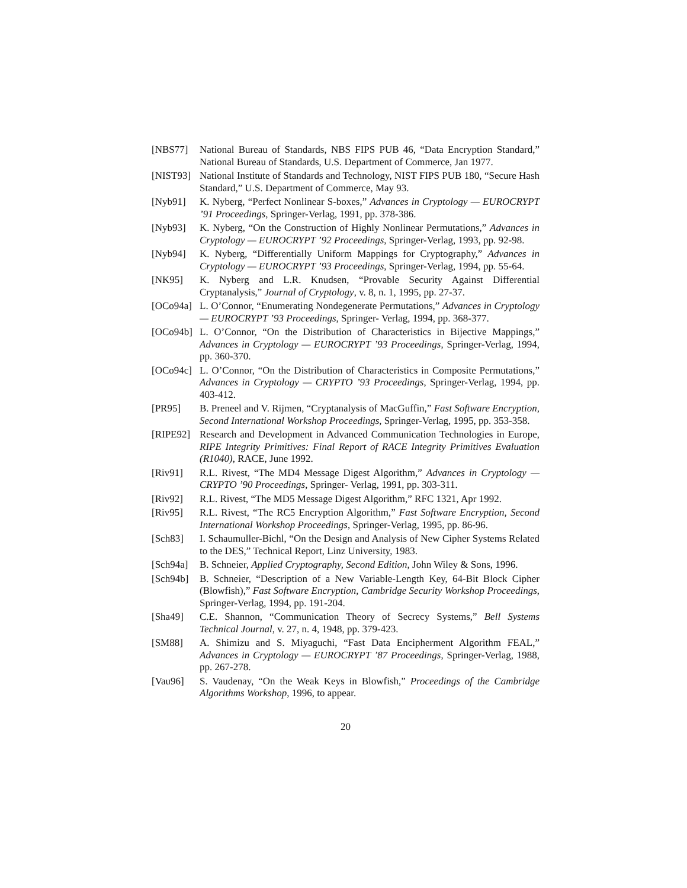[NBS77] National Bureau of Standards, NBS FIPS PUB 46, “Data Encryption Standard,” National Bureau of Standards, U.S. Department of Commerce, Jan 1977.
[NIST93]
National Institute of Standards and Technology, NIST FIPS PUB 180, “Secure Hash Standard,” U.S. Department of Commerce, May 93.
[Nyb91] K. Nyberg, “Perfect Nonlinear S-boxes,” Advances in Cryptology — EUROCRYPT ’91 Proceedings, Springer-Verlag, 1991, pp. 378-386.
[Nyb93] K. Nyberg, “On the Construction of Highly Nonlinear Permutations,” Advances in Cryptology — EUROCRYPT ’92 Proceedings, Springer-Verlag, 1993, pp. 92-98.
[Nyb94] K. Nyberg, “Differentially Uniform Mappings for Cryptography,” Advances in Cryptology — EUROCRYPT ’93 Proceedings, Springer-Verlag, 1994, pp. 55-64.
[NK95] K. Nyberg and L.R. Knudsen, “Provable Security Against Differential Cryptanalysis,” Journal of Cryptology, v. 8, n. 1, 1995, pp. 27-37.
[OCo94a]
L. O’Connor, “Enumerating Nondegenerate Permutations,” Advances in Cryptology — EUROCRYPT ’93 Proceedings, Springer- Verlag, 1994, pp. 368-377.
[OCo94b]
L. O’Connor, “On the Distribution of Characteristics in Bijective Mappings,” Advances in Cryptology — EUROCRYPT ’93 Proceedings, Springer-Verlag, 1994, pp. 360-370.
[OCo94c]
L. O’Connor, “On the Distribution of Characteristics in Composite Permutations,” Advances in Cryptology — CRYPTO ’93 Proceedings, Springer-Verlag, 1994, pp. 403-412.
[PR95] B. Preneel and V. Rijmen, “Cryptanalysis of MacGuffin,” Fast Software Encryption, Second International Workshop Proceedings, Springer-Verlag, 1995, pp. 353-358.
[RIPE92]
Research and Development in Advanced Communication Technologies in Europe, RIPE Integrity Primitives: Final Report of RACE Integrity Primitives Evaluation (R1040), RACE, June 1992.
[Riv91] R.L. Rivest, “The MD4 Message Digest Algorithm,” Advances in Cryptology — CRYPTO ’90 Proceedings, Springer- Verlag, 1991, pp. 303-311.
[Riv92] R.L. Rivest, “The MD5 Message Digest Algorithm,” RFC 1321, Apr 1992.
[Riv95] R.L. Rivest, “The RC5 Encryption Algorithm,” Fast Software Encryption, Second International Workshop Proceedings, Springer-Verlag, 1995, pp. 86-96.
[Sch83] I. Schaumuller-Bichl, “On the Design and Analysis of New Cipher Systems Related to the DES,” Technical Report, Linz University, 1983.
[Sch94a]
B. Schneier, Applied Cryptography, Second Edition, John Wiley & Sons, 1996.
[Sch94b]
B. Schneier, “Description of a New Variable-Length Key, 64-Bit Block Cipher (Blowfish),” Fast Software Encryption, Cambridge Security Workshop Proceedings, Springer-Verlag, 1994, pp. 191-204.
[Sha49] C.E. Shannon, “Communication Theory of Secrecy Systems,” Bell Systems Technical Journal, v. 27, n. 4, 1948, pp. 379-423.
[SM88] A. Shimizu and S. Miyaguchi, “Fast Data Encipherment Algorithm FEAL,” Advances in Cryptology — EUROCRYPT ’87 Proceedings, Springer-Verlag, 1988, pp. 267-278.
[Vau96] S. Vaudenay, “On the Weak Keys in Blowfish,” Proceedings of the Cambridge Algorithms Workshop, 1996, to appear.
20